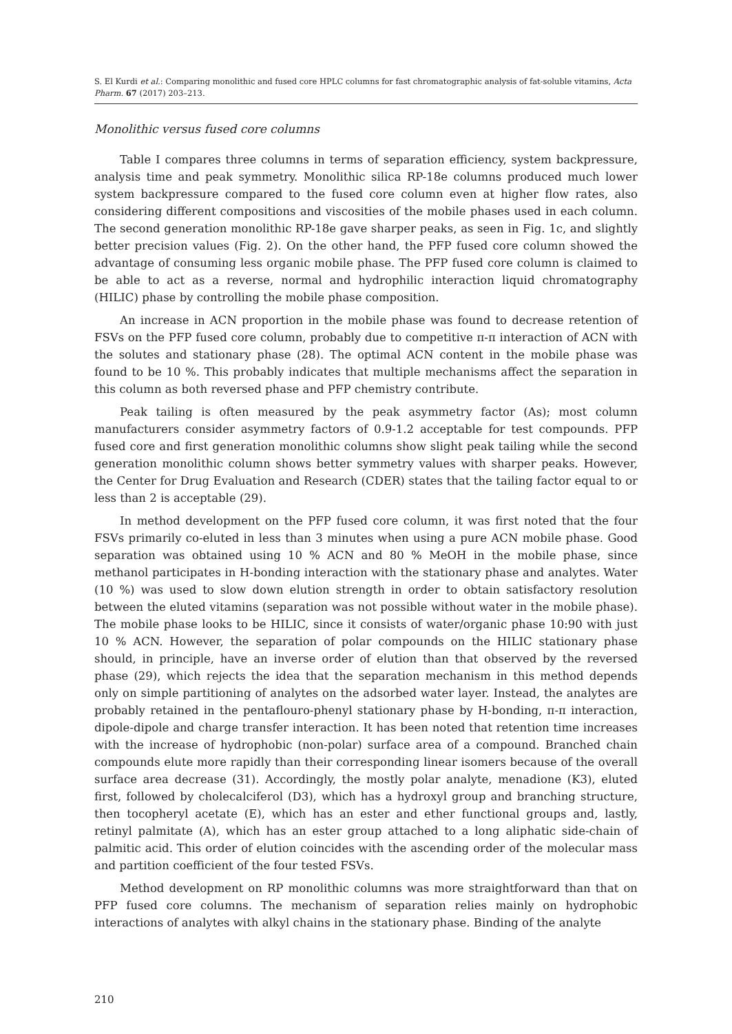S. El Kurdi et al.: Comparing monolithic and fused core HPLC columns for fast chromatographic analysis of fat-soluble vitamins, Acta Pharm. 67 (2017) 203–213.
Monolithic versus fused core columns
Table I compares three columns in terms of separation efficiency, system backpressure, analysis time and peak symmetry. Monolithic silica RP-18e columns produced much lower system backpressure compared to the fused core column even at higher flow rates, also considering different compositions and viscosities of the mobile phases used in each column. The second generation monolithic RP-18e gave sharper peaks, as seen in Fig. 1c, and slightly better precision values (Fig. 2). On the other hand, the PFP fused core column showed the advantage of consuming less organic mobile phase. The PFP fused core column is claimed to be able to act as a reverse, normal and hydrophilic interaction liquid chromatography (HILIC) phase by controlling the mobile phase composition.
An increase in ACN proportion in the mobile phase was found to decrease retention of FSVs on the PFP fused core column, probably due to competitive π-π interaction of ACN with the solutes and stationary phase (28). The optimal ACN content in the mobile phase was found to be 10 %. This probably indicates that multiple mechanisms affect the separation in this column as both reversed phase and PFP chemistry contribute.
Peak tailing is often measured by the peak asymmetry factor (As); most column manufacturers consider asymmetry factors of 0.9-1.2 acceptable for test compounds. PFP fused core and first generation monolithic columns show slight peak tailing while the second generation monolithic column shows better symmetry values with sharper peaks. However, the Center for Drug Evaluation and Research (CDER) states that the tailing factor equal to or less than 2 is acceptable (29).
In method development on the PFP fused core column, it was first noted that the four FSVs primarily co-eluted in less than 3 minutes when using a pure ACN mobile phase. Good separation was obtained using 10 % ACN and 80 % MeOH in the mobile phase, since methanol participates in H-bonding interaction with the stationary phase and analytes. Water (10 %) was used to slow down elution strength in order to obtain satisfactory resolution between the eluted vitamins (separation was not possible without water in the mobile phase). The mobile phase looks to be HILIC, since it consists of water/organic phase 10:90 with just 10 % ACN. However, the separation of polar compounds on the HILIC stationary phase should, in principle, have an inverse order of elution than that observed by the reversed phase (29), which rejects the idea that the separation mechanism in this method depends only on simple partitioning of analytes on the adsorbed water layer. Instead, the analytes are probably retained in the pentaflouro-phenyl stationary phase by H-bonding, π-π interaction, dipole-dipole and charge transfer interaction. It has been noted that retention time increases with the increase of hydrophobic (non-polar) surface area of a compound. Branched chain compounds elute more rapidly than their corresponding linear isomers because of the overall surface area decrease (31). Accordingly, the mostly polar analyte, menadione (K3), eluted first, followed by cholecalciferol (D3), which has a hydroxyl group and branching structure, then tocopheryl acetate (E), which has an ester and ether functional groups and, lastly, retinyl palmitate (A), which has an ester group attached to a long aliphatic side-chain of palmitic acid. This order of elution coincides with the ascending order of the molecular mass and partition coefficient of the four tested FSVs.
Method development on RP monolithic columns was more straightforward than that on PFP fused core columns. The mechanism of separation relies mainly on hydrophobic interactions of analytes with alkyl chains in the stationary phase. Binding of the analyte
210